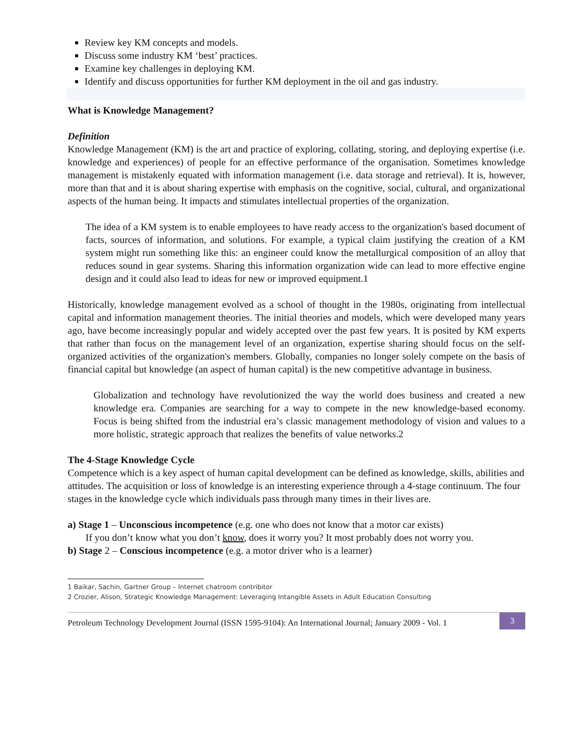Review key KM concepts and models.
Discuss some industry KM ‘best’ practices.
Examine key challenges in deploying KM.
Identify and discuss opportunities for further KM deployment in the oil and gas industry.
What is Knowledge Management?
Definition
Knowledge Management (KM) is the art and practice of exploring, collating, storing, and deploying expertise (i.e. knowledge and experiences) of people for an effective performance of the organisation. Sometimes knowledge management is mistakenly equated with information management (i.e. data storage and retrieval). It is, however, more than that and it is about sharing expertise with emphasis on the cognitive, social, cultural, and organizational aspects of the human being. It impacts and stimulates intellectual properties of the organization.
The idea of a KM system is to enable employees to have ready access to the organization's based document of facts, sources of information, and solutions. For example, a typical claim justifying the creation of a KM system might run something like this: an engineer could know the metallurgical composition of an alloy that reduces sound in gear systems. Sharing this information organization wide can lead to more effective engine design and it could also lead to ideas for new or improved equipment.1
Historically, knowledge management evolved as a school of thought in the 1980s, originating from intellectual capital and information management theories. The initial theories and models, which were developed many years ago, have become increasingly popular and widely accepted over the past few years. It is posited by KM experts that rather than focus on the management level of an organization, expertise sharing should focus on the self-organized activities of the organization's members. Globally, companies no longer solely compete on the basis of financial capital but knowledge (an aspect of human capital) is the new competitive advantage in business.
Globalization and technology have revolutionized the way the world does business and created a new knowledge era. Companies are searching for a way to compete in the new knowledge-based economy. Focus is being shifted from the industrial era’s classic management methodology of vision and values to a more holistic, strategic approach that realizes the benefits of value networks.2
The 4-Stage Knowledge Cycle
Competence which is a key aspect of human capital development can be defined as knowledge, skills, abilities and attitudes. The acquisition or loss of knowledge is an interesting experience through a 4-stage continuum. The four stages in the knowledge cycle which individuals pass through many times in their lives are.
a) Stage 1 – Unconscious incompetence (e.g. one who does not know that a motor car exists)
If you don’t know what you don’t know, does it worry you? It most probably does not worry you.
b) Stage 2 – Conscious incompetence (e.g. a motor driver who is a learner)
1 Baikar, Sachin, Gartner Group – Internet chatroom contribitor
2 Crozier, Alison, Strategic Knowledge Management: Leveraging Intangible Assets in Adult Education Consulting
Petroleum Technology Development Journal (ISSN 1595-9104): An International Journal; January 2009 - Vol. 1
3